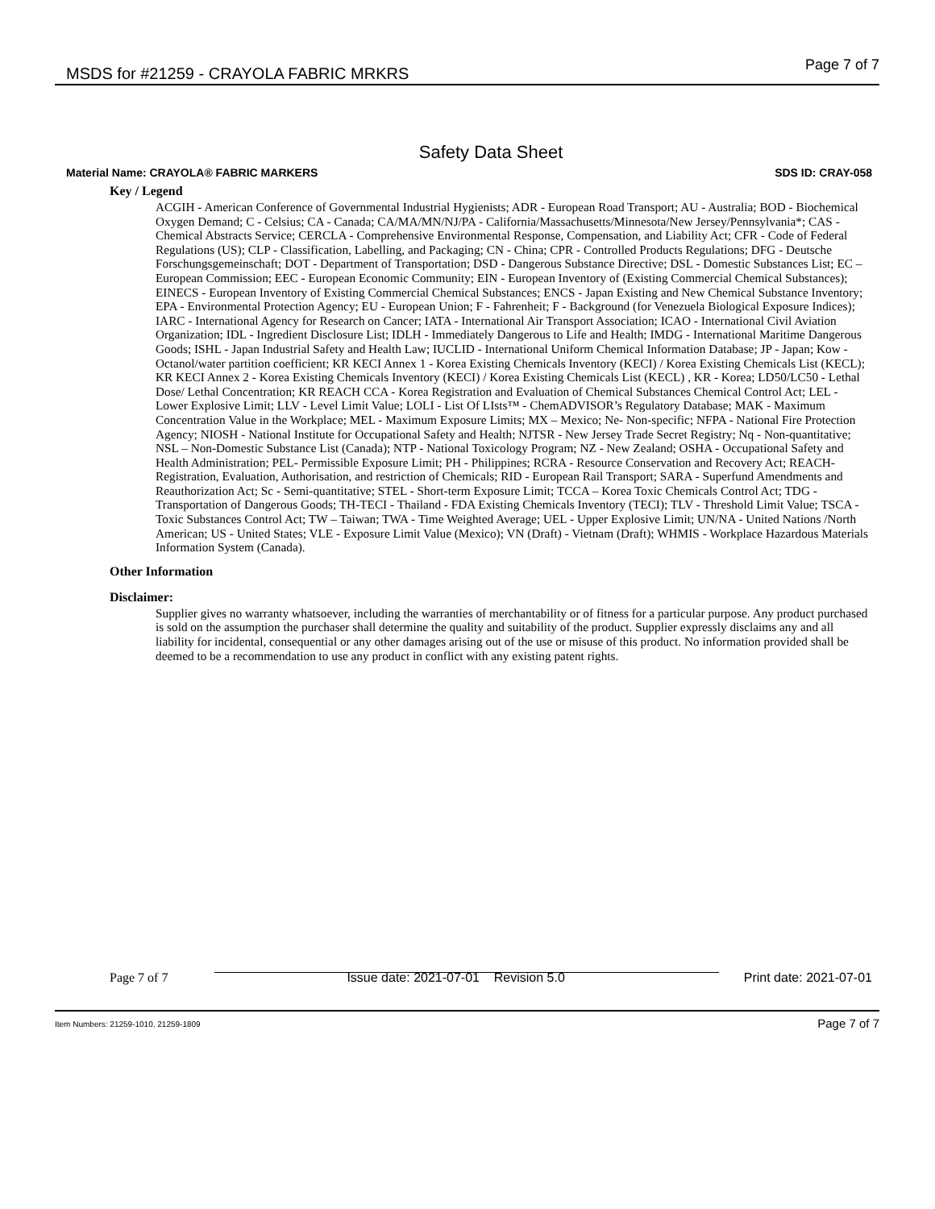MSDS for #21259 - CRAYOLA FABRIC MRKRS Page 7 of 7
Safety Data Sheet
Material Name: CRAYOLA® FABRIC MARKERS SDS ID: CRAY-058
Key / Legend
ACGIH - American Conference of Governmental Industrial Hygienists; ADR - European Road Transport; AU - Australia; BOD - Biochemical Oxygen Demand; C - Celsius; CA - Canada; CA/MA/MN/NJ/PA - California/Massachusetts/Minnesota/New Jersey/Pennsylvania*; CAS - Chemical Abstracts Service; CERCLA - Comprehensive Environmental Response, Compensation, and Liability Act; CFR - Code of Federal Regulations (US); CLP - Classification, Labelling, and Packaging; CN - China; CPR - Controlled Products Regulations; DFG - Deutsche Forschungsgemeinschaft; DOT - Department of Transportation; DSD - Dangerous Substance Directive; DSL - Domestic Substances List; EC – European Commission; EEC - European Economic Community; EIN - European Inventory of (Existing Commercial Chemical Substances); EINECS - European Inventory of Existing Commercial Chemical Substances; ENCS - Japan Existing and New Chemical Substance Inventory; EPA - Environmental Protection Agency; EU - European Union; F - Fahrenheit; F - Background (for Venezuela Biological Exposure Indices); IARC - International Agency for Research on Cancer; IATA - International Air Transport Association; ICAO - International Civil Aviation Organization; IDL - Ingredient Disclosure List; IDLH - Immediately Dangerous to Life and Health; IMDG - International Maritime Dangerous Goods; ISHL - Japan Industrial Safety and Health Law; IUCLID - International Uniform Chemical Information Database; JP - Japan; Kow - Octanol/water partition coefficient; KR KECI Annex 1 - Korea Existing Chemicals Inventory (KECI) / Korea Existing Chemicals List (KECL); KR KECI Annex 2 - Korea Existing Chemicals Inventory (KECI) / Korea Existing Chemicals List (KECL) , KR - Korea; LD50/LC50 - Lethal Dose/ Lethal Concentration; KR REACH CCA - Korea Registration and Evaluation of Chemical Substances Chemical Control Act; LEL - Lower Explosive Limit; LLV - Level Limit Value; LOLI - List Of LIsts™ - ChemADVISOR’s Regulatory Database; MAK - Maximum Concentration Value in the Workplace; MEL - Maximum Exposure Limits; MX – Mexico; Ne- Non-specific; NFPA - National Fire Protection Agency; NIOSH - National Institute for Occupational Safety and Health; NJTSR - New Jersey Trade Secret Registry; Nq - Non-quantitative; NSL – Non-Domestic Substance List (Canada); NTP - National Toxicology Program; NZ - New Zealand; OSHA - Occupational Safety and Health Administration; PEL- Permissible Exposure Limit; PH - Philippines; RCRA - Resource Conservation and Recovery Act; REACH- Registration, Evaluation, Authorisation, and restriction of Chemicals; RID - European Rail Transport; SARA - Superfund Amendments and Reauthorization Act; Sc - Semi-quantitative; STEL - Short-term Exposure Limit; TCCA – Korea Toxic Chemicals Control Act; TDG - Transportation of Dangerous Goods; TH-TECI - Thailand - FDA Existing Chemicals Inventory (TECI); TLV - Threshold Limit Value; TSCA - Toxic Substances Control Act; TW – Taiwan; TWA - Time Weighted Average; UEL - Upper Explosive Limit; UN/NA - United Nations /North American; US - United States; VLE - Exposure Limit Value (Mexico); VN (Draft) - Vietnam (Draft); WHMIS - Workplace Hazardous Materials Information System (Canada).
Other Information
Disclaimer:
Supplier gives no warranty whatsoever, including the warranties of merchantability or of fitness for a particular purpose. Any product purchased is sold on the assumption the purchaser shall determine the quality and suitability of the product. Supplier expressly disclaims any and all liability for incidental, consequential or any other damages arising out of the use or misuse of this product. No information provided shall be deemed to be a recommendation to use any product in conflict with any existing patent rights.
Page 7 of 7 Issue date: 2021-07-01 Revision 5.0 Print date: 2021-07-01
Item Numbers: 21259-1010, 21259-1809 Page 7 of 7